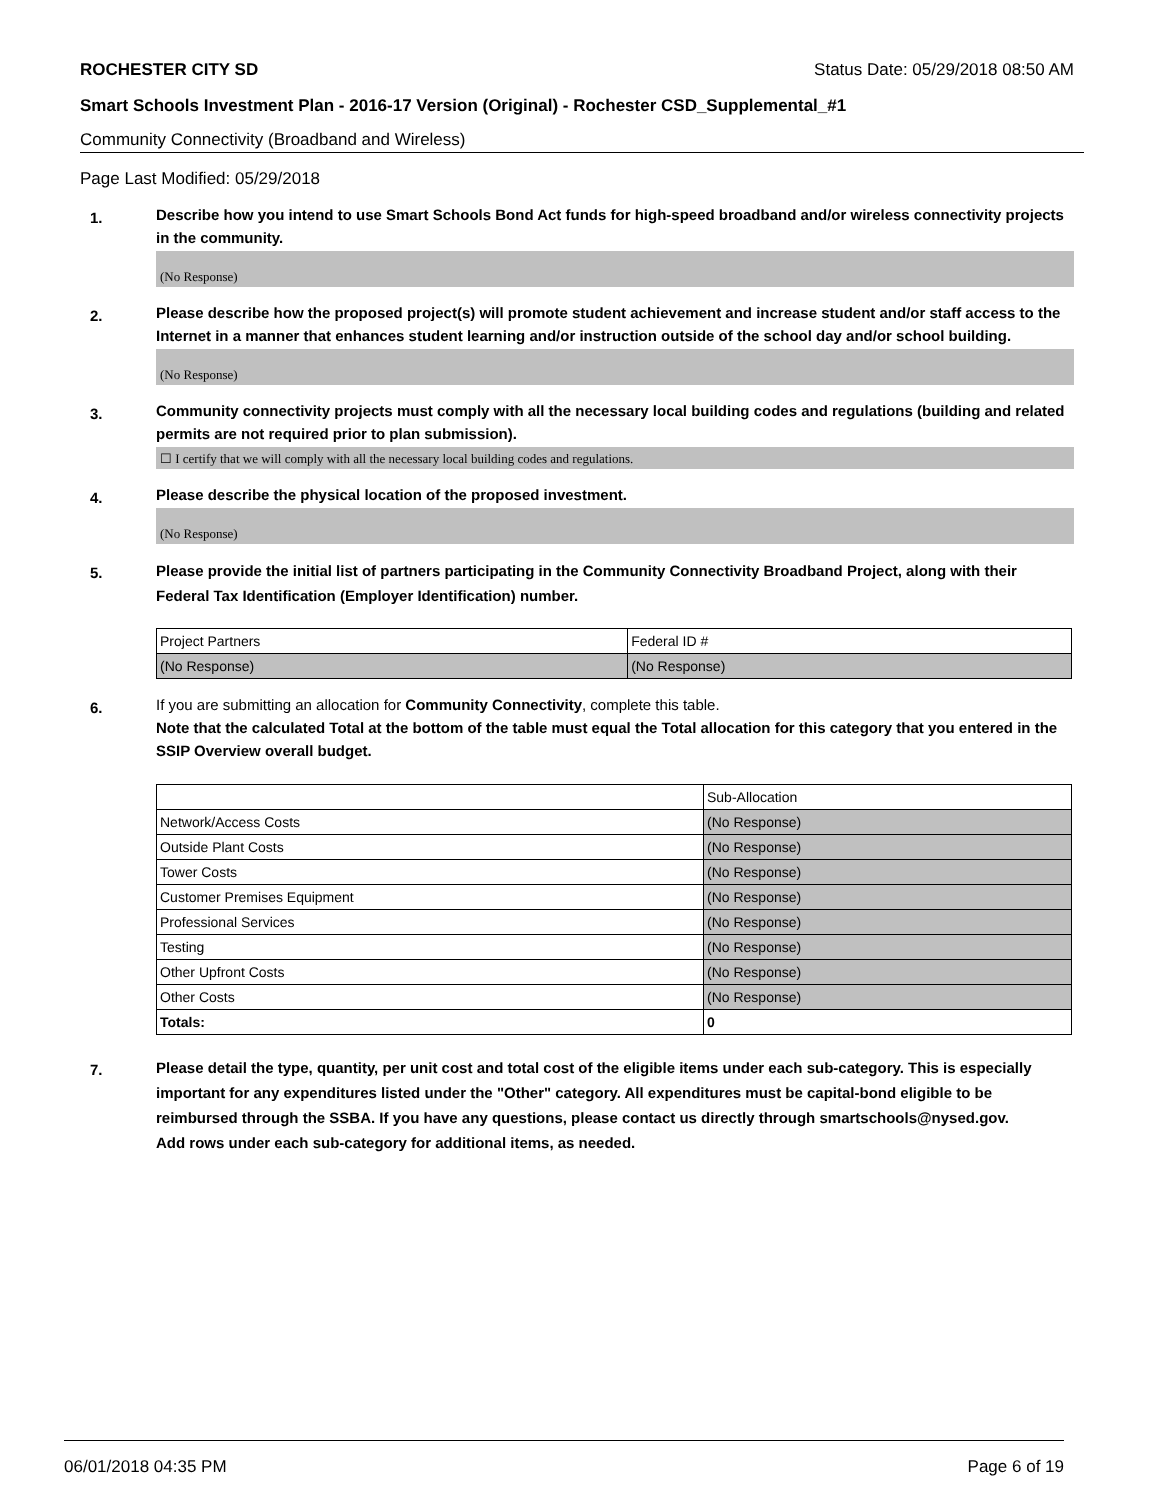ROCHESTER CITY SD Status Date: 05/29/2018 08:50 AM
Smart Schools Investment Plan - 2016-17 Version (Original) - Rochester CSD_Supplemental_#1
Community Connectivity (Broadband and Wireless)
Page Last Modified: 05/29/2018
1.
Describe how you intend to use Smart Schools Bond Act funds for high-speed broadband and/or wireless connectivity projects in the community.
(No Response)
2.
Please describe how the proposed project(s) will promote student achievement and increase student and/or staff access to the Internet in a manner that enhances student learning and/or instruction outside of the school day and/or school building.
(No Response)
3.
Community connectivity projects must comply with all the necessary local building codes and regulations (building and related permits are not required prior to plan submission).
☐ I certify that we will comply with all the necessary local building codes and regulations.
4.
Please describe the physical location of the proposed investment.
(No Response)
5.
Please provide the initial list of partners participating in the Community Connectivity Broadband Project, along with their Federal Tax Identification (Employer Identification) number.
| Project Partners | Federal ID # |
| (No Response) | (No Response) |
6.
If you are submitting an allocation for Community Connectivity, complete this table.
Note that the calculated Total at the bottom of the table must equal the Total allocation for this category that you entered in the SSIP Overview overall budget.
| | Sub-Allocation |
| Network/Access Costs | (No Response) |
| Outside Plant Costs | (No Response) |
| Tower Costs | (No Response) |
| Customer Premises Equipment | (No Response) |
| Professional Services | (No Response) |
| Testing | (No Response) |
| Other Upfront Costs | (No Response) |
| Other Costs | (No Response) |
| Totals: | 0 |
7.
Please detail the type, quantity, per unit cost and total cost of the eligible items under each sub-category. This is especially important for any expenditures listed under the "Other" category. All expenditures must be capital-bond eligible to be reimbursed through the SSBA. If you have any questions, please contact us directly through smartschools@nysed.gov.
Add rows under each sub-category for additional items, as needed.
06/01/2018 04:35 PM Page 6 of 19